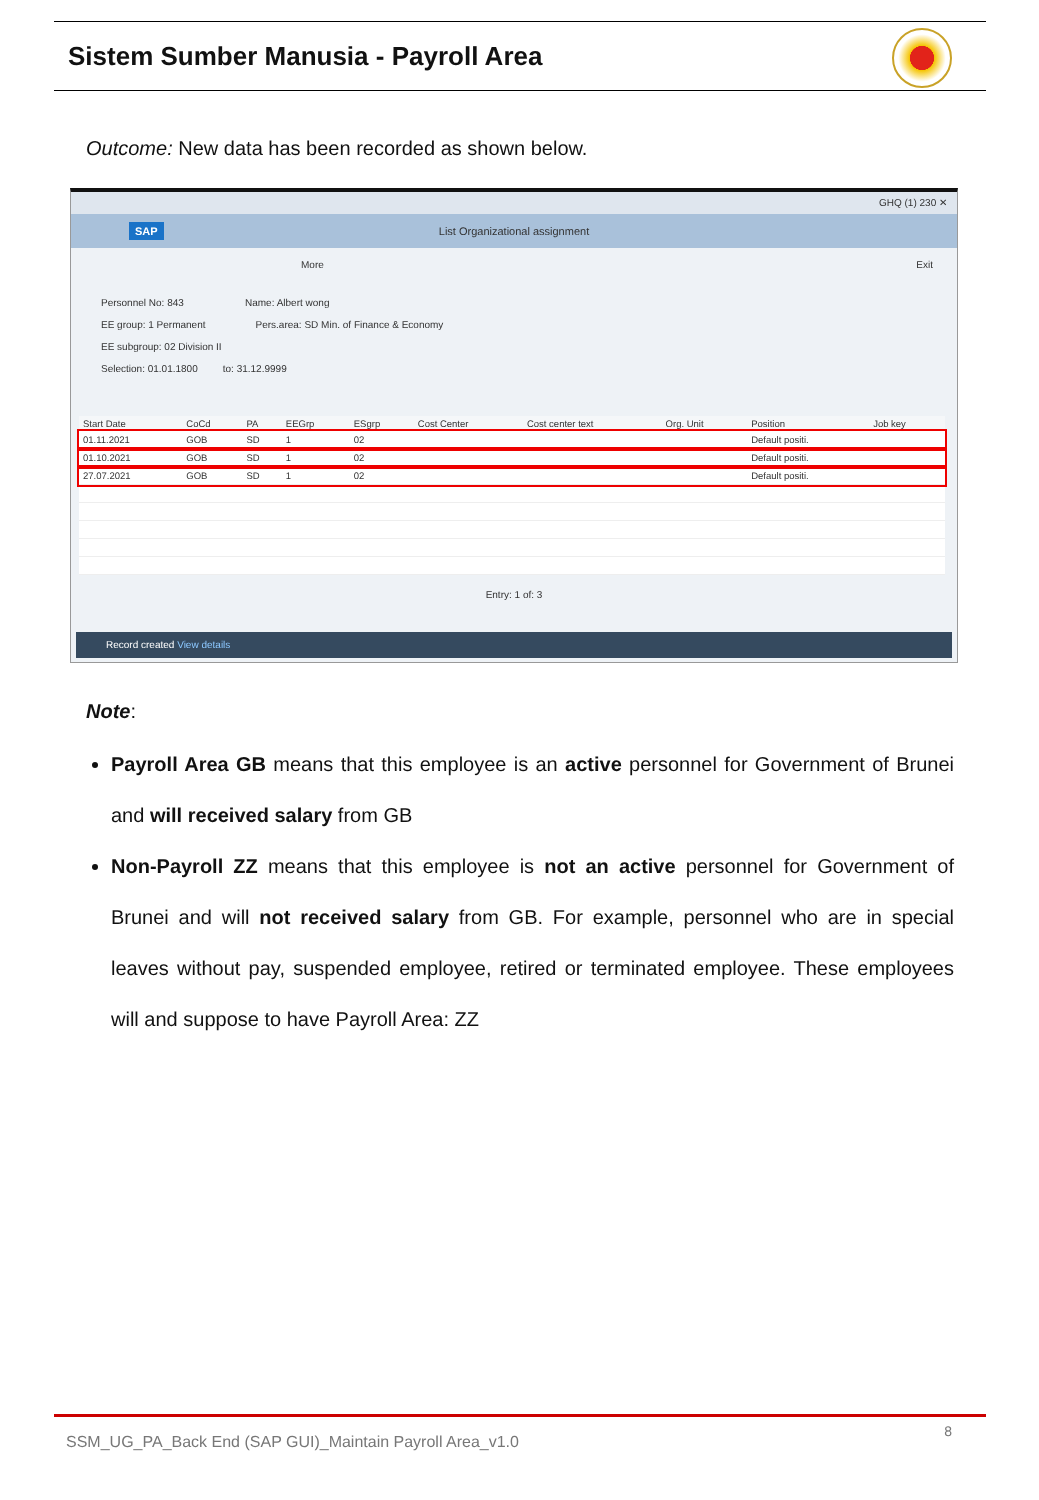Sistem Sumber Manusia - Payroll Area
Outcome: New data has been recorded as shown below.
GHQ (1) 230 ✕
SAP
List Organizational assignment
More Exit
Personnel No: 843 Name: Albert wong
EE group: 1 Permanent Pers.area: SD Min. of Finance & Economy
EE subgroup: 02 Division II
Selection: 01.01.1800 to: 31.12.9999
| Start Date | CoCd | PA | EEGrp | ESgrp | Cost Center | Cost center text | Org. Unit | Position | Job key |
| --- | --- | --- | --- | --- | --- | --- | --- | --- | --- |
| 01.11.2021 | GOB | SD | 1 | 02 | | | | Default positi. | |
| 01.10.2021 | GOB | SD | 1 | 02 | | | | Default positi. | |
| 27.07.2021 | GOB | SD | 1 | 02 | | | | Default positi. | |
Entry: 1 of: 3
Record created View details
Note:
Payroll Area GB means that this employee is an active personnel for Government of Brunei and will received salary from GB
Non-Payroll ZZ means that this employee is not an active personnel for Government of Brunei and will not received salary from GB. For example, personnel who are in special leaves without pay, suspended employee, retired or terminated employee. These employees will and suppose to have Payroll Area: ZZ
SSM_UG_PA_Back End (SAP GUI)_Maintain Payroll Area_v1.0
8